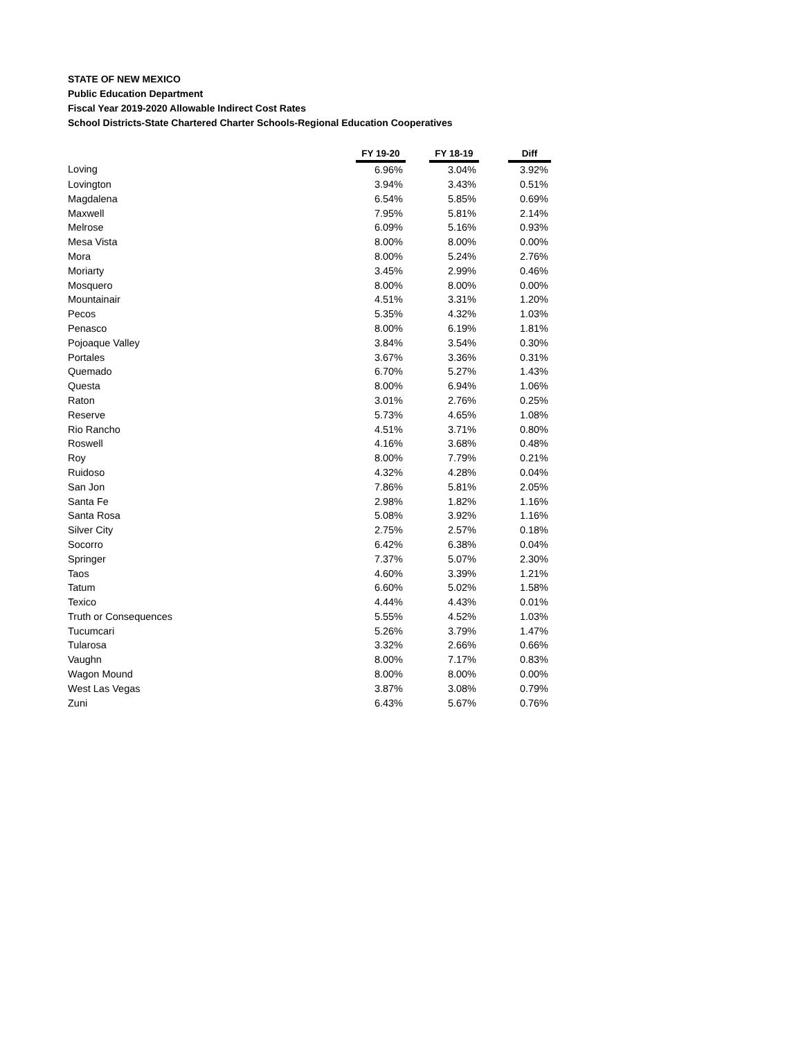STATE OF NEW MEXICO
Public Education Department
Fiscal Year 2019-2020 Allowable Indirect Cost Rates
School Districts-State Chartered Charter Schools-Regional Education Cooperatives
| | FY 19-20 | | FY 18-19 | | Diff |
| Loving | 6.96% | | 3.04% | | 3.92% |
| Lovington | 3.94% | | 3.43% | | 0.51% |
| Magdalena | 6.54% | | 5.85% | | 0.69% |
| Maxwell | 7.95% | | 5.81% | | 2.14% |
| Melrose | 6.09% | | 5.16% | | 0.93% |
| Mesa Vista | 8.00% | | 8.00% | | 0.00% |
| Mora | 8.00% | | 5.24% | | 2.76% |
| Moriarty | 3.45% | | 2.99% | | 0.46% |
| Mosquero | 8.00% | | 8.00% | | 0.00% |
| Mountainair | 4.51% | | 3.31% | | 1.20% |
| Pecos | 5.35% | | 4.32% | | 1.03% |
| Penasco | 8.00% | | 6.19% | | 1.81% |
| Pojoaque Valley | 3.84% | | 3.54% | | 0.30% |
| Portales | 3.67% | | 3.36% | | 0.31% |
| Quemado | 6.70% | | 5.27% | | 1.43% |
| Questa | 8.00% | | 6.94% | | 1.06% |
| Raton | 3.01% | | 2.76% | | 0.25% |
| Reserve | 5.73% | | 4.65% | | 1.08% |
| Rio Rancho | 4.51% | | 3.71% | | 0.80% |
| Roswell | 4.16% | | 3.68% | | 0.48% |
| Roy | 8.00% | | 7.79% | | 0.21% |
| Ruidoso | 4.32% | | 4.28% | | 0.04% |
| San Jon | 7.86% | | 5.81% | | 2.05% |
| Santa Fe | 2.98% | | 1.82% | | 1.16% |
| Santa Rosa | 5.08% | | 3.92% | | 1.16% |
| Silver City | 2.75% | | 2.57% | | 0.18% |
| Socorro | 6.42% | | 6.38% | | 0.04% |
| Springer | 7.37% | | 5.07% | | 2.30% |
| Taos | 4.60% | | 3.39% | | 1.21% |
| Tatum | 6.60% | | 5.02% | | 1.58% |
| Texico | 4.44% | | 4.43% | | 0.01% |
| Truth or Consequences | 5.55% | | 4.52% | | 1.03% |
| Tucumcari | 5.26% | | 3.79% | | 1.47% |
| Tularosa | 3.32% | | 2.66% | | 0.66% |
| Vaughn | 8.00% | | 7.17% | | 0.83% |
| Wagon Mound | 8.00% | | 8.00% | | 0.00% |
| West Las Vegas | 3.87% | | 3.08% | | 0.79% |
| Zuni | 6.43% | | 5.67% | | 0.76% |